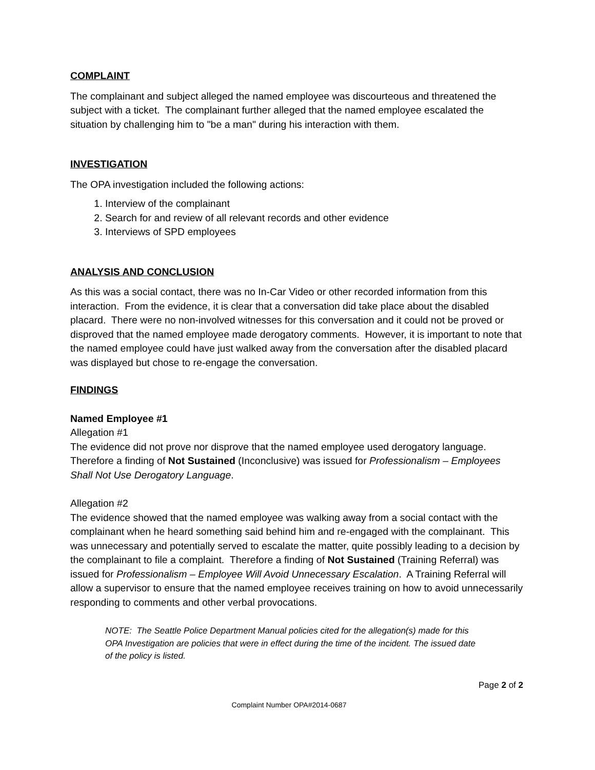COMPLAINT
The complainant and subject alleged the named employee was discourteous and threatened the subject with a ticket. The complainant further alleged that the named employee escalated the situation by challenging him to "be a man" during his interaction with them.
INVESTIGATION
The OPA investigation included the following actions:
1. Interview of the complainant
2. Search for and review of all relevant records and other evidence
3. Interviews of SPD employees
ANALYSIS AND CONCLUSION
As this was a social contact, there was no In-Car Video or other recorded information from this interaction. From the evidence, it is clear that a conversation did take place about the disabled placard. There were no non-involved witnesses for this conversation and it could not be proved or disproved that the named employee made derogatory comments. However, it is important to note that the named employee could have just walked away from the conversation after the disabled placard was displayed but chose to re-engage the conversation.
FINDINGS
Named Employee #1
Allegation #1
The evidence did not prove nor disprove that the named employee used derogatory language. Therefore a finding of Not Sustained (Inconclusive) was issued for Professionalism – Employees Shall Not Use Derogatory Language.
Allegation #2
The evidence showed that the named employee was walking away from a social contact with the complainant when he heard something said behind him and re-engaged with the complainant. This was unnecessary and potentially served to escalate the matter, quite possibly leading to a decision by the complainant to file a complaint. Therefore a finding of Not Sustained (Training Referral) was issued for Professionalism – Employee Will Avoid Unnecessary Escalation. A Training Referral will allow a supervisor to ensure that the named employee receives training on how to avoid unnecessarily responding to comments and other verbal provocations.
NOTE: The Seattle Police Department Manual policies cited for the allegation(s) made for this OPA Investigation are policies that were in effect during the time of the incident. The issued date of the policy is listed.
Page 2 of 2
Complaint Number OPA#2014-0687